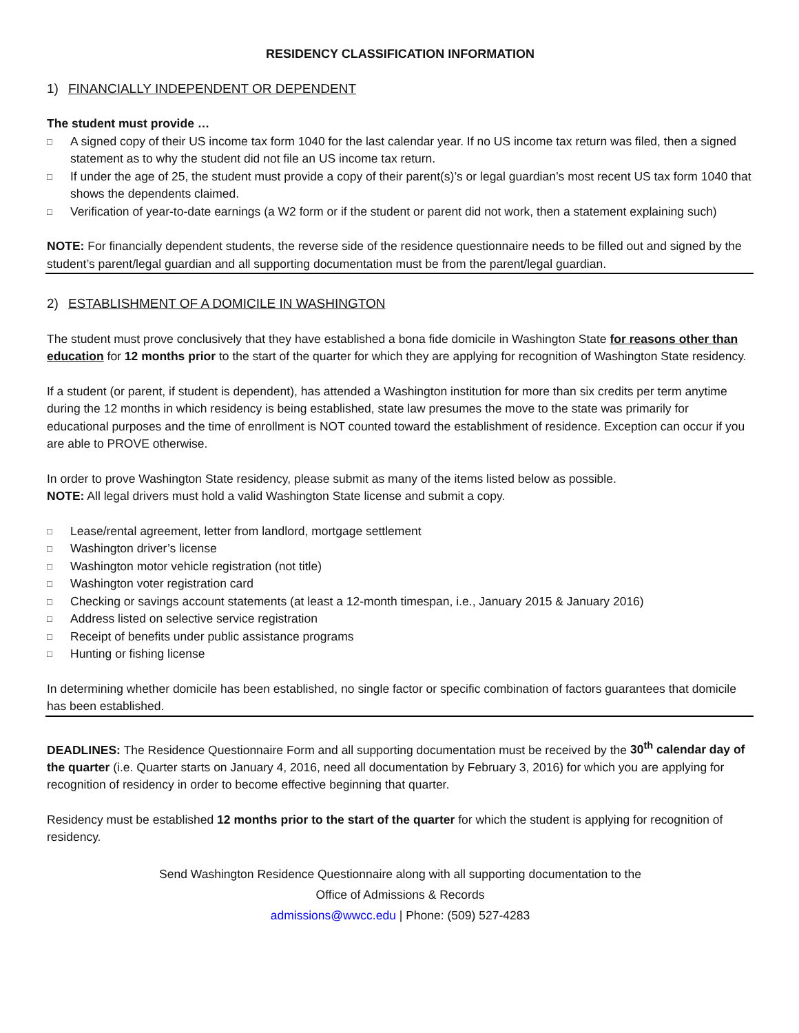RESIDENCY CLASSIFICATION INFORMATION
1) FINANCIALLY INDEPENDENT OR DEPENDENT
The student must provide …
A signed copy of their US income tax form 1040 for the last calendar year. If no US income tax return was filed, then a signed statement as to why the student did not file an US income tax return.
If under the age of 25, the student must provide a copy of their parent(s)’s or legal guardian’s most recent US tax form 1040 that shows the dependents claimed.
Verification of year-to-date earnings (a W2 form or if the student or parent did not work, then a statement explaining such)
NOTE: For financially dependent students, the reverse side of the residence questionnaire needs to be filled out and signed by the student’s parent/legal guardian and all supporting documentation must be from the parent/legal guardian.
2) ESTABLISHMENT OF A DOMICILE IN WASHINGTON
The student must prove conclusively that they have established a bona fide domicile in Washington State for reasons other than education for 12 months prior to the start of the quarter for which they are applying for recognition of Washington State residency.
If a student (or parent, if student is dependent), has attended a Washington institution for more than six credits per term anytime during the 12 months in which residency is being established, state law presumes the move to the state was primarily for educational purposes and the time of enrollment is NOT counted toward the establishment of residence. Exception can occur if you are able to PROVE otherwise.
In order to prove Washington State residency, please submit as many of the items listed below as possible.
NOTE: All legal drivers must hold a valid Washington State license and submit a copy.
Lease/rental agreement, letter from landlord, mortgage settlement
Washington driver’s license
Washington motor vehicle registration (not title)
Washington voter registration card
Checking or savings account statements (at least a 12-month timespan, i.e., January 2015 & January 2016)
Address listed on selective service registration
Receipt of benefits under public assistance programs
Hunting or fishing license
In determining whether domicile has been established, no single factor or specific combination of factors guarantees that domicile has been established.
DEADLINES: The Residence Questionnaire Form and all supporting documentation must be received by the 30<sup>th</sup> calendar day of the quarter (i.e. Quarter starts on January 4, 2016, need all documentation by February 3, 2016) for which you are applying for recognition of residency in order to become effective beginning that quarter.
Residency must be established 12 months prior to the start of the quarter for which the student is applying for recognition of residency.
Send Washington Residence Questionnaire along with all supporting documentation to the
Office of Admissions & Records
admissions@wwcc.edu | Phone: (509) 527-4283